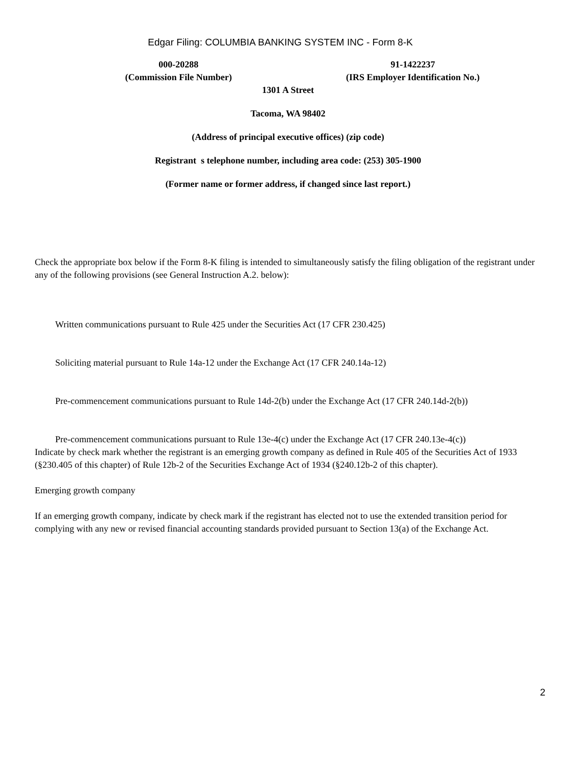Edgar Filing: COLUMBIA BANKING SYSTEM INC - Form 8-K
000-20288
(Commission File Number)
91-1422237
(IRS Employer Identification No.)
1301 A Street
Tacoma, WA 98402
(Address of principal executive offices) (zip code)
Registrant s telephone number, including area code: (253) 305-1900
(Former name or former address, if changed since last report.)
Check the appropriate box below if the Form 8-K filing is intended to simultaneously satisfy the filing obligation of the registrant under any of the following provisions (see General Instruction A.2. below):
Written communications pursuant to Rule 425 under the Securities Act (17 CFR 230.425)
Soliciting material pursuant to Rule 14a-12 under the Exchange Act (17 CFR 240.14a-12)
Pre-commencement communications pursuant to Rule 14d-2(b) under the Exchange Act (17 CFR 240.14d-2(b))
Pre-commencement communications pursuant to Rule 13e-4(c) under the Exchange Act (17 CFR 240.13e-4(c))
Indicate by check mark whether the registrant is an emerging growth company as defined in Rule 405 of the Securities Act of 1933 (§230.405 of this chapter) of Rule 12b-2 of the Securities Exchange Act of 1934 (§240.12b-2 of this chapter).
Emerging growth company
If an emerging growth company, indicate by check mark if the registrant has elected not to use the extended transition period for complying with any new or revised financial accounting standards provided pursuant to Section 13(a) of the Exchange Act.
2